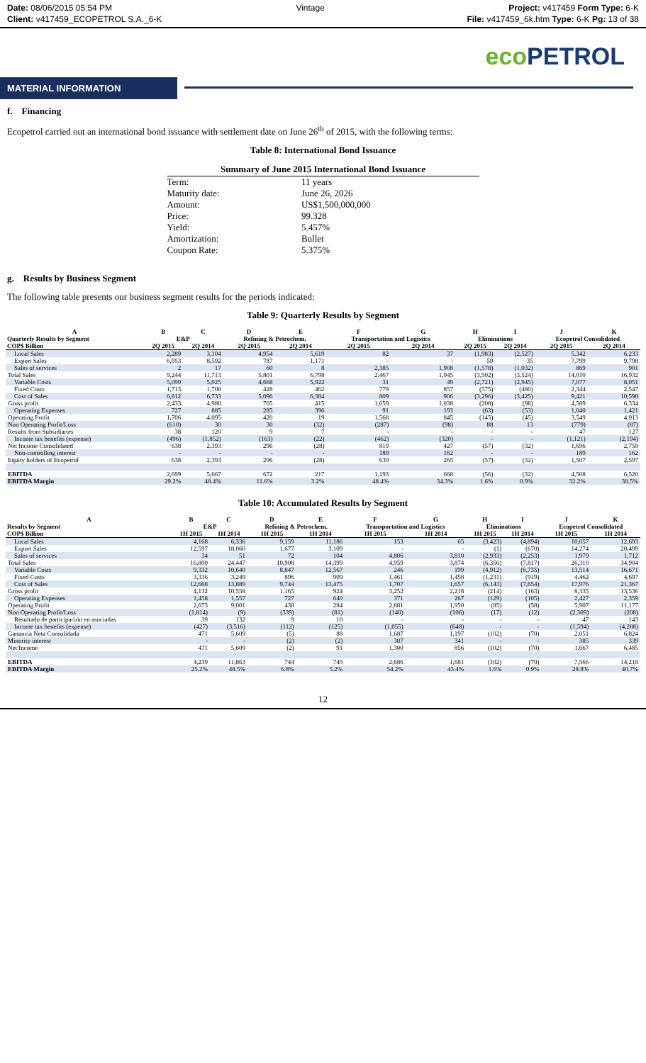Date: 08/06/2015 05:54 PM Vintage Project: v417459 Form Type: 6-K
Client: v417459_ECOPETROL S.A._6-K File: v417459_6k.htm Type: 6-K Pg: 13 of 38
eco PETROL
MATERIAL INFORMATION
f. Financing
Ecopetrol carried out an international bond issuance with settlement date on June 26<sup>th</sup> of 2015, with the following terms:
Table 8: International Bond Issuance
| Summary of June 2015 International Bond Issuance | |
| --- | --- |
| Term: | 11 years |
| Maturity date: | June 26, 2026 |
| Amount: | US$1,500,000,000 |
| Price: | 99.328 |
| Yield: | 5.457% |
| Amortization: | Bullet |
| Coupon Rate: | 5.375% |
g. Results by Business Segment
The following table presents our business segment results for the periods indicated:
Table 9: Quarterly Results by Segment
| A | B | C | D | E | F | G | H | I | J | K |
| --- | --- | --- | --- | --- | --- | --- | --- | --- | --- | --- |
| Quarterly Results by Segment | E&P | | Refining & Petrochem. | | Transportation and Logistics | | Eliminations | | Ecopetrol Consolidated | |
| COP$ Billion | 2Q 2015 | 2Q 2014 | 2Q 2015 | 2Q 2014 | 2Q 2015 | 2Q 2014 | 2Q 2015 | 2Q 2014 | 2Q 2015 | 2Q 2014 |
| Local Sales | 2,289 | 3,104 | 4,954 | 5,619 | 82 | 37 | (1,983) | (2,527) | 5,342 | 6,233 |
| Export Sales | 6,953 | 8,592 | 787 | 1,171 | - | - | 59 | 35 | 7,799 | 9,798 |
| Sales of services | 2 | 17 | 60 | 8 | 2,385 | 1,908 | (1,578) | (1,032) | 869 | 901 |
| Total Sales | 9,244 | 11,713 | 5,801 | 6,798 | 2,467 | 1,945 | (3,502) | (3,524) | 14,010 | 16,932 |
| Variable Costs | 5,099 | 5,025 | 4,668 | 5,922 | 31 | 49 | (2,721) | (2,945) | 7,077 | 8,051 |
| Fixed Costs | 1,713 | 1,708 | 428 | 462 | 778 | 857 | (575) | (480) | 2,344 | 2,547 |
| Cost of Sales | 6,812 | 6,733 | 5,096 | 6,384 | 809 | 906 | (3,296) | (3,425) | 9,421 | 10,598 |
| Gross profit | 2,433 | 4,980 | 705 | 415 | 1,659 | 1,038 | (208) | (98) | 4,589 | 6,334 |
| Operating Expenses | 727 | 885 | 285 | 396 | 91 | 193 | (63) | (53) | 1,040 | 1,421 |
| Operating Profit | 1,706 | 4,095 | 420 | 19 | 1,568 | 845 | (145) | (45) | 3,549 | 4,913 |
| Non Operating Profit/Loss | (610) | 30 | 30 | (32) | (287) | (98) | 88 | 13 | (779) | (87) |
| Results from Subsidiaries | 38 | 120 | 9 | 7 | - | - | - | - | 47 | 127 |
| Income tax benefits (expense) | (496) | (1,852) | (163) | (22) | (462) | (320) | - | - | (1,121) | (2,194) |
| Net Income Consolidated | 638 | 2,393 | 296 | (28) | 819 | 427 | (57) | (32) | 1,696 | 2,759 |
| Non-controlling interest | - | - | - | - | 189 | 162 | - | - | 189 | 162 |
| Equity holders of Ecopetrol | 638 | 2,393 | 296 | (28) | 630 | 265 | (57) | (32) | 1,507 | 2,597 |
| EBITDA | 2,699 | 5,667 | 672 | 217 | 1,193 | 668 | (56) | (32) | 4,508 | 6,520 |
| EBITDA Margin | 29.2% | 48.4% | 11.6% | 3.2% | 48.4% | 34.3% | 1.6% | 0.9% | 32.2% | 38.5% |
Table 10: Accumulated Results by Segment
| A | B | C | D | E | F | G | H | I | J | K |
| --- | --- | --- | --- | --- | --- | --- | --- | --- | --- | --- |
| Results by Segment | E&P | | Refining & Petrochem. | | Transportation and Logistics | | Eliminations | | Ecopetrol Consolidated | |
| COP$ Billion | 1H 2015 | 1H 2014 | 1H 2015 | 1H 2014 | 1H 2015 | 1H 2014 | 1H 2015 | 1H 2014 | 1H 2015 | 1H 2014 |
| Local Sales | 4,168 | 6,336 | 9,159 | 11,186 | 153 | 65 | (3,423) | (4,894) | 10,057 | 12,693 |
| Export Sales | 12,597 | 18,060 | 1,677 | 3,109 | - | - | (1) | (670) | 14,274 | 20,499 |
| Sales of services | 34 | 51 | 72 | 104 | 4,806 | 3,810 | (2,933) | (2,253) | 1,979 | 1,712 |
| Total Sales | 16,800 | 24,447 | 10,908 | 14,399 | 4,959 | 3,874 | (6,356) | (7,817) | 26,310 | 34,904 |
| Variable Costs | 9,332 | 10,640 | 8,847 | 12,567 | 246 | 199 | (4,912) | (6,735) | 13,514 | 16,671 |
| Fixed Costs | 3,336 | 3,249 | 896 | 909 | 1,461 | 1,458 | (1,231) | (919) | 4,462 | 4,697 |
| Cost of Sales | 12,668 | 13,889 | 9,744 | 13,475 | 1,707 | 1,657 | (6,143) | (7,654) | 17,976 | 21,367 |
| Gross profit | 4,132 | 10,558 | 1,165 | 924 | 3,252 | 2,218 | (214) | (163) | 8,335 | 13,536 |
| Operating Expenses | 1,458 | 1,557 | 727 | 640 | 371 | 267 | (129) | (105) | 2,427 | 2,359 |
| Operating Profit | 2,673 | 9,001 | 438 | 284 | 2,881 | 1,950 | (85) | (58) | 5,907 | 11,177 |
| Non Operating Profit/Loss | (1,814) | (9) | (339) | (81) | (140) | (106) | (17) | (12) | (2,309) | (208) |
| Resultado de participación en asociadas | 39 | 132 | 9 | 10 | - | - | - | - | 47 | 143 |
| Income tax benefits (expense) | (427) | (3,516) | (112) | (125) | (1,055) | (648) | - | - | (1,594) | (4,288) |
| Ganancia Neta Consolidada | 471 | 5,609 | (5) | 88 | 1,687 | 1,197 | (102) | (70) | 2,051 | 6,824 |
| Minority interest | - | - | (2) | (2) | 387 | 341 | - | - | 385 | 339 |
| Net Income | 471 | 5,609 | (2) | 91 | 1,300 | 856 | (102) | (70) | 1,667 | 6,485 |
| EBITDA | 4,239 | 11,863 | 744 | 745 | 2,686 | 1,681 | (102) | (70) | 7,566 | 14,218 |
| EBITDA Margin | 25.2% | 48.5% | 6.8% | 5.2% | 54.2% | 43.4% | 1.6% | 0.9% | 28.8% | 40.7% |
12